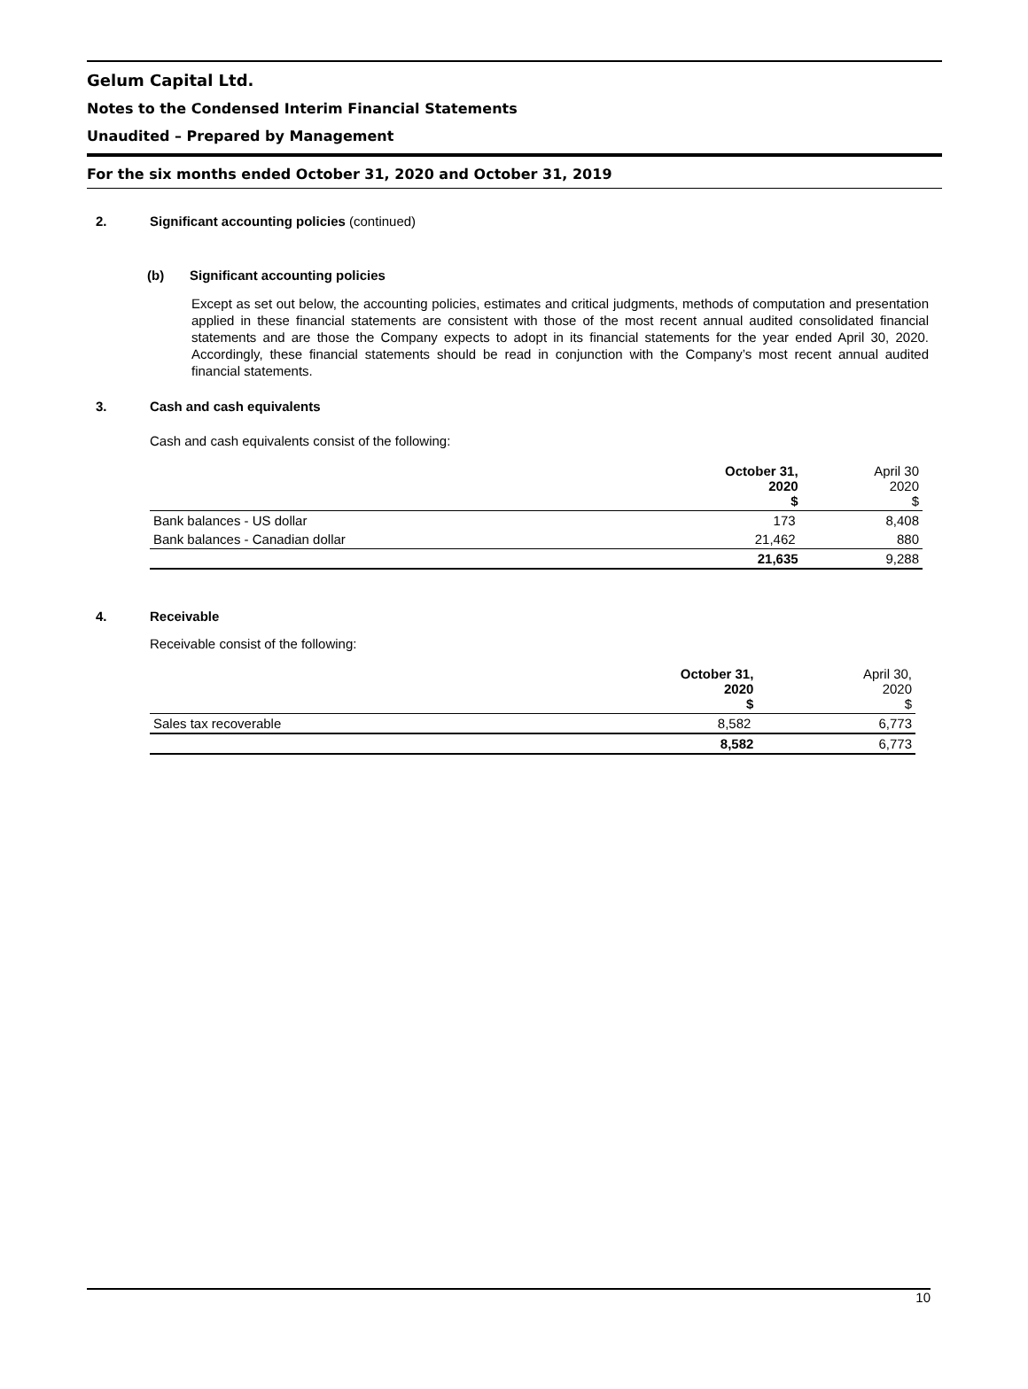Gelum Capital Ltd.
Notes to the Condensed Interim Financial Statements
Unaudited – Prepared by Management
For the six months ended October 31, 2020 and October 31, 2019
2. Significant accounting policies (continued)
(b) Significant accounting policies
Except as set out below, the accounting policies, estimates and critical judgments, methods of computation and presentation applied in these financial statements are consistent with those of the most recent annual audited consolidated financial statements and are those the Company expects to adopt in its financial statements for the year ended April 30, 2020. Accordingly, these financial statements should be read in conjunction with the Company’s most recent annual audited financial statements.
3. Cash and cash equivalents
Cash and cash equivalents consist of the following:
| | October 31, 2020 $ | April 30 2020 $ |
| Bank balances - US dollar | 173 | 8,408 |
| Bank balances - Canadian dollar | 21,462 | 880 |
| | 21,635 | 9,288 |
4. Receivable
Receivable consist of the following:
| | October 31, 2020 $ | April 30, 2020 $ |
| Sales tax recoverable | 8,582 | 6,773 |
| | 8,582 | 6,773 |
10